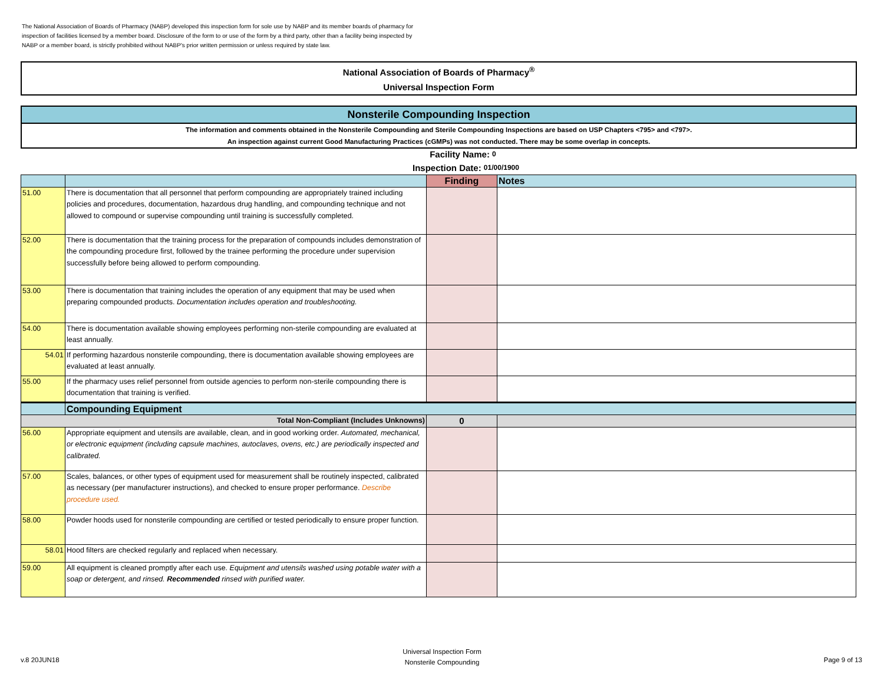The National Association of Boards of Pharmacy (NABP) developed this inspection form for sole use by NABP and its member boards of pharmacy for inspection of facilities licensed by a member board. Disclosure of the form to or use of the form by a third party, other than a facility being inspected by NABP or a member board, is strictly prohibited without NABP's prior written permission or unless required by state law.
National Association of Boards of Pharmacy<sup>®</sup>
Universal Inspection Form
Nonsterile Compounding Inspection
The information and comments obtained in the Nonsterile Compounding and Sterile Compounding Inspections are based on USP Chapters <795> and <797>.
An inspection against current Good Manufacturing Practices (cGMPs) was not conducted. There may be some overlap in concepts.
Facility Name: 0
Inspection Date: 01/00/1900
| | | Finding | Notes |
| --- | --- | --- | --- |
| 51.00 | There is documentation that all personnel that perform compounding are appropriately trained including policies and procedures, documentation, hazardous drug handling, and compounding technique and not allowed to compound or supervise compounding until training is successfully completed. | | |
| 52.00 | There is documentation that the training process for the preparation of compounds includes demonstration of the compounding procedure first, followed by the trainee performing the procedure under supervision successfully before being allowed to perform compounding. | | |
| 53.00 | There is documentation that training includes the operation of any equipment that may be used when preparing compounded products. Documentation includes operation and troubleshooting. | | |
| 54.00 | There is documentation available showing employees performing non-sterile compounding are evaluated at least annually. | | |
| 54.01 | If performing hazardous nonsterile compounding, there is documentation available showing employees are evaluated at least annually. | | |
| 55.00 | If the pharmacy uses relief personnel from outside agencies to perform non-sterile compounding there is documentation that training is verified. | | |
| | Compounding Equipment | | |
| Total Non-Compliant (Includes Unknowns) | | 0 | |
| 56.00 | Appropriate equipment and utensils are available, clean, and in good working order. Automated, mechanical, or electronic equipment (including capsule machines, autoclaves, ovens, etc.) are periodically inspected and calibrated. | | |
| 57.00 | Scales, balances, or other types of equipment used for measurement shall be routinely inspected, calibrated as necessary (per manufacturer instructions), and checked to ensure proper performance. Describe procedure used. | | |
| 58.00 | Powder hoods used for nonsterile compounding are certified or tested periodically to ensure proper function. | | |
| 58.01 | Hood filters are checked regularly and replaced when necessary. | | |
| 59.00 | All equipment is cleaned promptly after each use. Equipment and utensils washed using potable water with a soap or detergent, and rinsed. Recommended rinsed with purified water. | | |
v.8 20JUN18
Universal Inspection Form
Nonsterile Compounding
Page 9 of 13